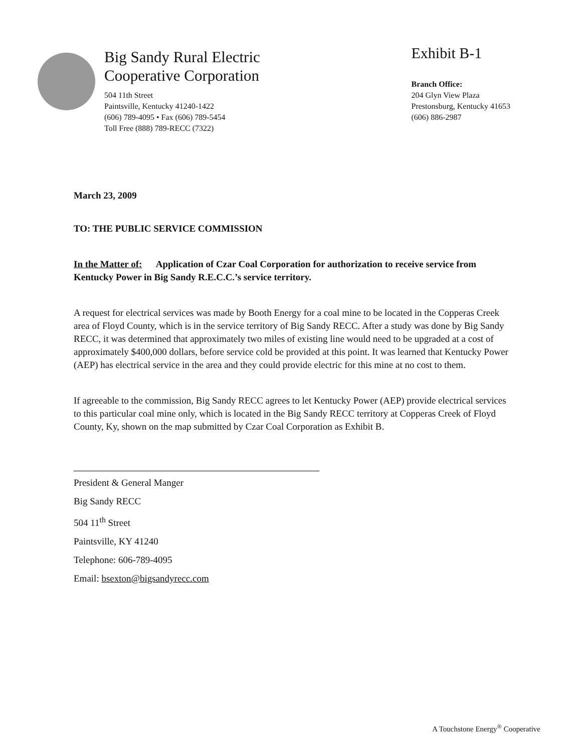Big Sandy Rural Electric
Cooperative Corporation
504 11th Street
Paintsville, Kentucky 41240-1422
(606) 789-4095 • Fax (606) 789-5454
Toll Free (888) 789-RECC (7322)
Exhibit B-1
Branch Office:
204 Glyn View Plaza
Prestonsburg, Kentucky 41653
(606) 886-2987
March 23, 2009
TO: THE PUBLIC SERVICE COMMISSION
In the Matter of: Application of Czar Coal Corporation for authorization to receive service from Kentucky Power in Big Sandy R.E.C.C.’s service territory.
A request for electrical services was made by Booth Energy for a coal mine to be located in the Copperas Creek area of Floyd County, which is in the service territory of Big Sandy RECC. After a study was done by Big Sandy RECC, it was determined that approximately two miles of existing line would need to be upgraded at a cost of approximately $400,000 dollars, before service cold be provided at this point. It was learned that Kentucky Power (AEP) has electrical service in the area and they could provide electric for this mine at no cost to them.
If agreeable to the commission, Big Sandy RECC agrees to let Kentucky Power (AEP) provide electrical services to this particular coal mine only, which is located in the Big Sandy RECC territory at Copperas Creek of Floyd County, Ky, shown on the map submitted by Czar Coal Corporation as Exhibit B.
President & General Manger
Big Sandy RECC
504 11<sup>th</sup> Street
Paintsville, KY 41240
Telephone: 606-789-4095
Email: bsexton@bigsandyrecc.com
A Touchstone Energy<sup>®</sup> Cooperative